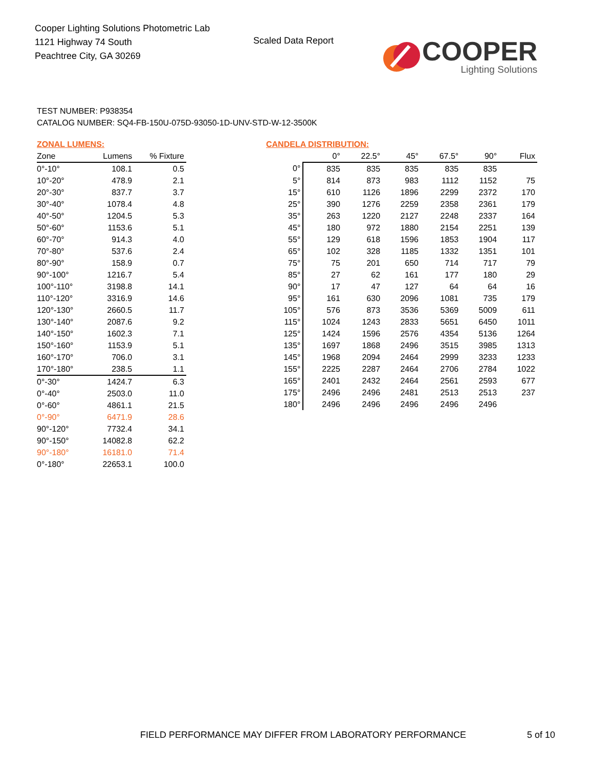Cooper Lighting Solutions Photometric Lab
1121 Highway 74 South
Peachtree City, GA 30269
Scaled Data Report
COOPER
Lighting Solutions
TEST NUMBER: P938354
CATALOG NUMBER: SQ4-FB-150U-075D-93050-1D-UNV-STD-W-12-3500K
ZONAL LUMENS:
| Zone | Lumens | % Fixture |
| --- | --- | --- |
| 0°-10° | 108.1 | 0.5 |
| 10°-20° | 478.9 | 2.1 |
| 20°-30° | 837.7 | 3.7 |
| 30°-40° | 1078.4 | 4.8 |
| 40°-50° | 1204.5 | 5.3 |
| 50°-60° | 1153.6 | 5.1 |
| 60°-70° | 914.3 | 4.0 |
| 70°-80° | 537.6 | 2.4 |
| 80°-90° | 158.9 | 0.7 |
| 90°-100° | 1216.7 | 5.4 |
| 100°-110° | 3198.8 | 14.1 |
| 110°-120° | 3316.9 | 14.6 |
| 120°-130° | 2660.5 | 11.7 |
| 130°-140° | 2087.6 | 9.2 |
| 140°-150° | 1602.3 | 7.1 |
| 150°-160° | 1153.9 | 5.1 |
| 160°-170° | 706.0 | 3.1 |
| 170°-180° | 238.5 | 1.1 |
| 0°-30° | 1424.7 | 6.3 |
| 0°-40° | 2503.0 | 11.0 |
| 0°-60° | 4861.1 | 21.5 |
| 0°-90° | 6471.9 | 28.6 |
| 90°-120° | 7732.4 | 34.1 |
| 90°-150° | 14082.8 | 62.2 |
| 90°-180° | 16181.0 | 71.4 |
| 0°-180° | 22653.1 | 100.0 |
CANDELA DISTRIBUTION:
| | 0° | 22.5° | 45° | 67.5° | 90° | Flux |
| --- | --- | --- | --- | --- | --- | --- |
| 0° | 835 | 835 | 835 | 835 | 835 | |
| 5° | 814 | 873 | 983 | 1112 | 1152 | 75 |
| 15° | 610 | 1126 | 1896 | 2299 | 2372 | 170 |
| 25° | 390 | 1276 | 2259 | 2358 | 2361 | 179 |
| 35° | 263 | 1220 | 2127 | 2248 | 2337 | 164 |
| 45° | 180 | 972 | 1880 | 2154 | 2251 | 139 |
| 55° | 129 | 618 | 1596 | 1853 | 1904 | 117 |
| 65° | 102 | 328 | 1185 | 1332 | 1351 | 101 |
| 75° | 75 | 201 | 650 | 714 | 717 | 79 |
| 85° | 27 | 62 | 161 | 177 | 180 | 29 |
| 90° | 17 | 47 | 127 | 64 | 64 | 16 |
| 95° | 161 | 630 | 2096 | 1081 | 735 | 179 |
| 105° | 576 | 873 | 3536 | 5369 | 5009 | 611 |
| 115° | 1024 | 1243 | 2833 | 5651 | 6450 | 1011 |
| 125° | 1424 | 1596 | 2576 | 4354 | 5136 | 1264 |
| 135° | 1697 | 1868 | 2496 | 3515 | 3985 | 1313 |
| 145° | 1968 | 2094 | 2464 | 2999 | 3233 | 1233 |
| 155° | 2225 | 2287 | 2464 | 2706 | 2784 | 1022 |
| 165° | 2401 | 2432 | 2464 | 2561 | 2593 | 677 |
| 175° | 2496 | 2496 | 2481 | 2513 | 2513 | 237 |
| 180° | 2496 | 2496 | 2496 | 2496 | 2496 | |
FIELD PERFORMANCE MAY DIFFER FROM LABORATORY PERFORMANCE
5 of 10